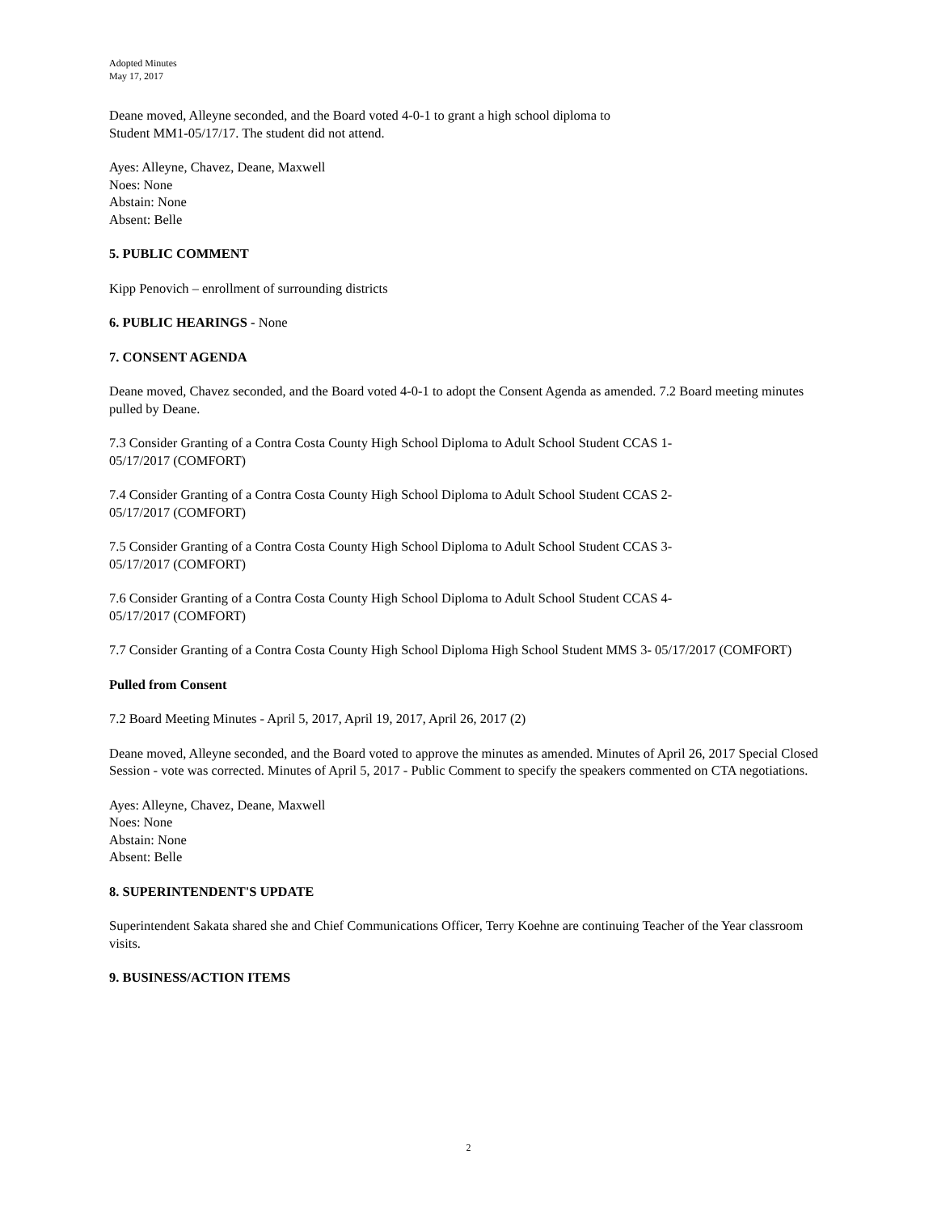Adopted Minutes
May 17, 2017
Deane moved, Alleyne seconded, and the Board voted 4-0-1 to grant a high school diploma to
Student MM1-05/17/17. The student did not attend.
Ayes: Alleyne, Chavez, Deane, Maxwell
Noes: None
Abstain: None
Absent: Belle
5. PUBLIC COMMENT
Kipp Penovich – enrollment of surrounding districts
6. PUBLIC HEARINGS - None
7. CONSENT AGENDA
Deane moved, Chavez seconded, and the Board voted 4-0-1 to adopt the Consent Agenda as amended. 7.2 Board meeting minutes pulled by Deane.
7.3 Consider Granting of a Contra Costa County High School Diploma to Adult School Student CCAS 1-
05/17/2017 (COMFORT)
7.4 Consider Granting of a Contra Costa County High School Diploma to Adult School Student CCAS 2-
05/17/2017 (COMFORT)
7.5 Consider Granting of a Contra Costa County High School Diploma to Adult School Student CCAS 3-
05/17/2017 (COMFORT)
7.6 Consider Granting of a Contra Costa County High School Diploma to Adult School Student CCAS 4-
05/17/2017 (COMFORT)
7.7 Consider Granting of a Contra Costa County High School Diploma High School Student MMS 3- 05/17/2017 (COMFORT)
Pulled from Consent
7.2 Board Meeting Minutes - April 5, 2017, April 19, 2017, April 26, 2017 (2)
Deane moved, Alleyne seconded, and the Board voted to approve the minutes as amended. Minutes of April 26, 2017 Special Closed Session - vote was corrected. Minutes of April 5, 2017 - Public Comment to specify the speakers commented on CTA negotiations.
Ayes: Alleyne, Chavez, Deane, Maxwell
Noes: None
Abstain: None
Absent: Belle
8. SUPERINTENDENT'S UPDATE
Superintendent Sakata shared she and Chief Communications Officer, Terry Koehne are continuing Teacher of the Year classroom visits.
9. BUSINESS/ACTION ITEMS
2